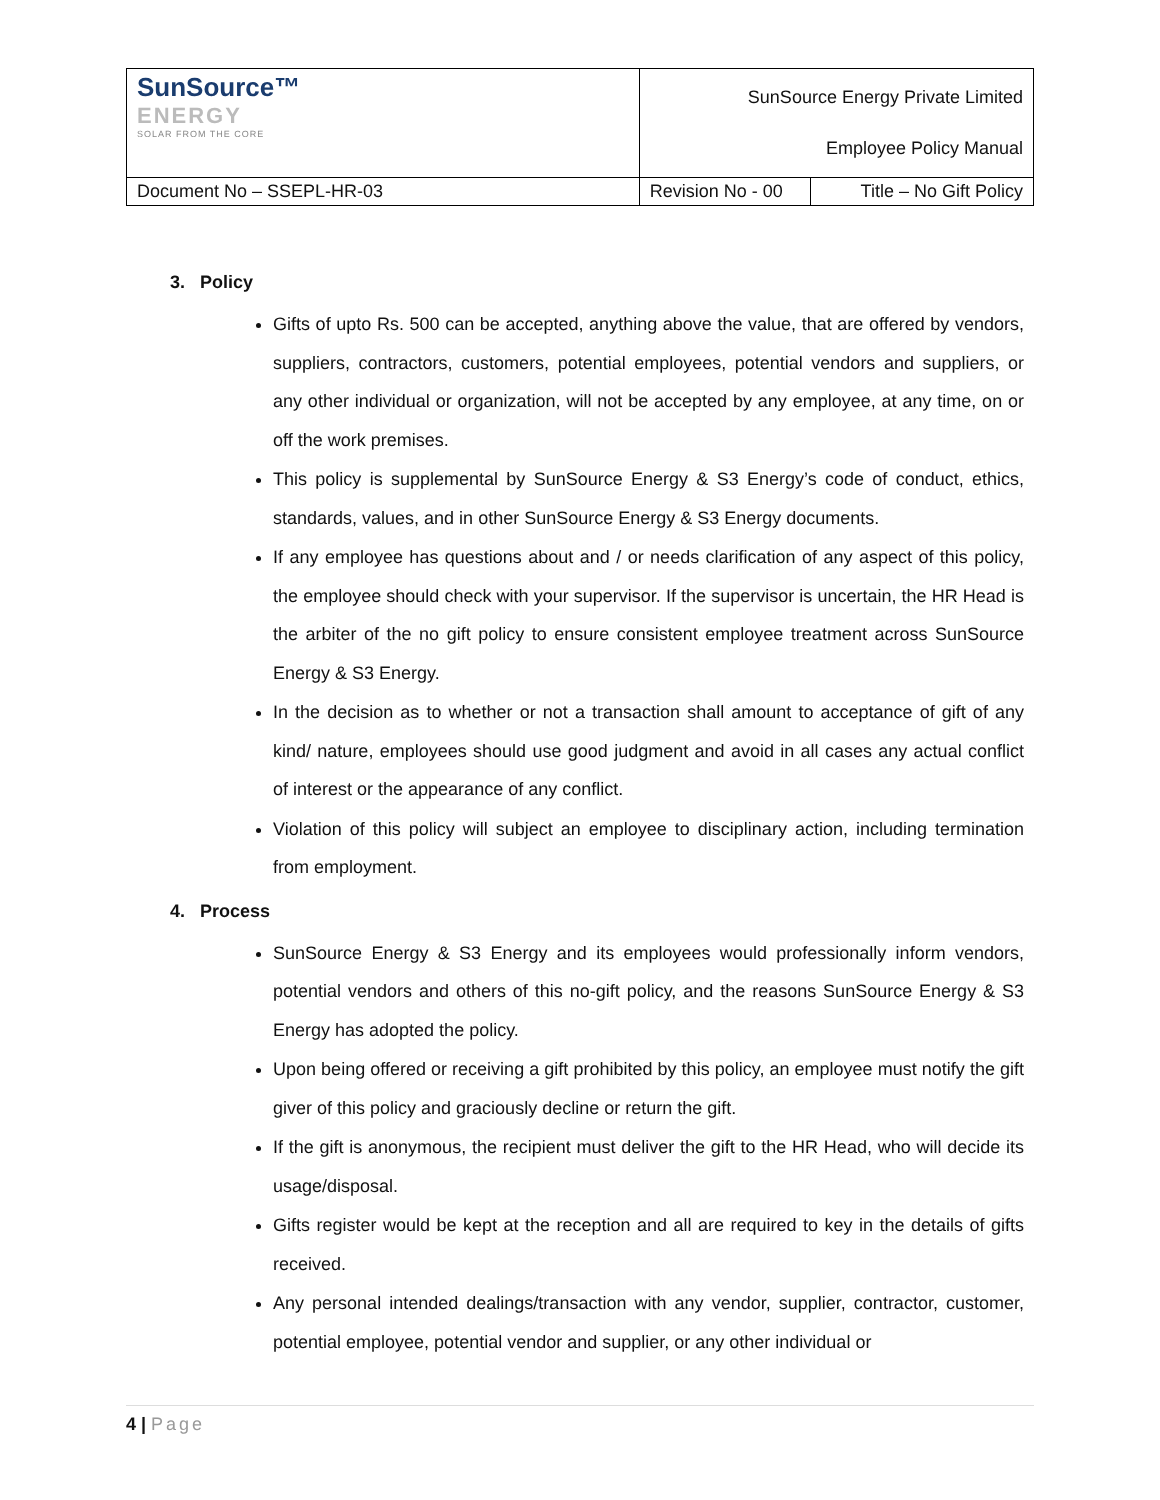| SunSource™ ENERGY SOLAR FROM THE CORE | SunSource Energy Private Limited Employee Policy Manual | |
| Document No – SSEPL-HR-03 | Revision No - 00 | Title – No Gift Policy |
3. Policy
Gifts of upto Rs. 500 can be accepted, anything above the value, that are offered by vendors, suppliers, contractors, customers, potential employees, potential vendors and suppliers, or any other individual or organization, will not be accepted by any employee, at any time, on or off the work premises.
This policy is supplemental by SunSource Energy & S3 Energy’s code of conduct, ethics, standards, values, and in other SunSource Energy & S3 Energy documents.
If any employee has questions about and / or needs clarification of any aspect of this policy, the employee should check with your supervisor. If the supervisor is uncertain, the HR Head is the arbiter of the no gift policy to ensure consistent employee treatment across SunSource Energy & S3 Energy.
In the decision as to whether or not a transaction shall amount to acceptance of gift of any kind/ nature, employees should use good judgment and avoid in all cases any actual conflict of interest or the appearance of any conflict.
Violation of this policy will subject an employee to disciplinary action, including termination from employment.
4. Process
SunSource Energy & S3 Energy and its employees would professionally inform vendors, potential vendors and others of this no-gift policy, and the reasons SunSource Energy & S3 Energy has adopted the policy.
Upon being offered or receiving a gift prohibited by this policy, an employee must notify the gift giver of this policy and graciously decline or return the gift.
If the gift is anonymous, the recipient must deliver the gift to the HR Head, who will decide its usage/disposal.
Gifts register would be kept at the reception and all are required to key in the details of gifts received.
Any personal intended dealings/transaction with any vendor, supplier, contractor, customer, potential employee, potential vendor and supplier, or any other individual or
4 | Page